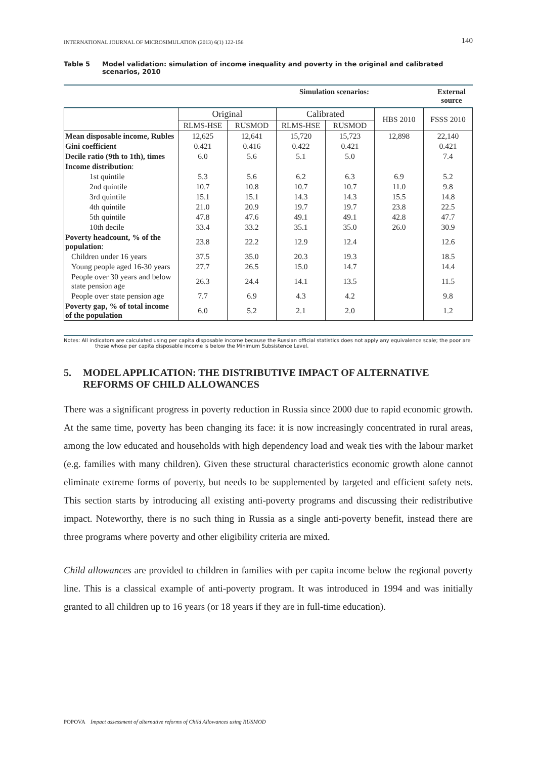INTERNATIONAL JOURNAL OF MICROSIMULATION (2013) 6(1) 122-156 140
Table 5 Model validation: simulation of income inequality and poverty in the original and calibrated scenarios, 2010
Simulation scenarios: External source
| | Original | | Calibrated | | HBS 2010 | FSSS 2010 |
| --- | --- | --- | --- | --- | --- | --- |
| | RLMS-HSE | RUSMOD | RLMS-HSE | RUSMOD | | |
| Mean disposable income, Rubles | 12,625 | 12,641 | 15,720 | 15,723 | 12,898 | 22,140 |
| Gini coefficient | 0.421 | 0.416 | 0.422 | 0.421 | | 0.421 |
| Decile ratio (9th to 1th), times | 6.0 | 5.6 | 5.1 | 5.0 | | 7.4 |
| Income distribution : | | | | | | |
| 1st quintile | 5.3 | 5.6 | 6.2 | 6.3 | 6.9 | 5.2 |
| 2nd quintile | 10.7 | 10.8 | 10.7 | 10.7 | 11.0 | 9.8 |
| 3rd quintile | 15.1 | 15.1 | 14.3 | 14.3 | 15.5 | 14.8 |
| 4th quintile | 21.0 | 20.9 | 19.7 | 19.7 | 23.8 | 22.5 |
| 5th quintile | 47.8 | 47.6 | 49.1 | 49.1 | 42.8 | 47.7 |
| 10th decile | 33.4 | 33.2 | 35.1 | 35.0 | 26.0 | 30.9 |
| Poverty headcount, % of the population : | 23.8 | 22.2 | 12.9 | 12.4 | | 12.6 |
| Children under 16 years | 37.5 | 35.0 | 20.3 | 19.3 | | 18.5 |
| Young people aged 16-30 years | 27.7 | 26.5 | 15.0 | 14.7 | | 14.4 |
| People over 30 years and below state pension age | 26.3 | 24.4 | 14.1 | 13.5 | | 11.5 |
| People over state pension age | 7.7 | 6.9 | 4.3 | 4.2 | | 9.8 |
| Poverty gap, % of total income of the population | 6.0 | 5.2 | 2.1 | 2.0 | | 1.2 |
Notes: All indicators are calculated using per capita disposable income because the Russian official statistics does not apply any equivalence scale; the poor are those whose per capita disposable income is below the Minimum Subsistence Level.
5. MODEL APPLICATION: THE DISTRIBUTIVE IMPACT OF ALTERNATIVE REFORMS OF CHILD ALLOWANCES
There was a significant progress in poverty reduction in Russia since 2000 due to rapid economic growth. At the same time, poverty has been changing its face: it is now increasingly concentrated in rural areas, among the low educated and households with high dependency load and weak ties with the labour market (e.g. families with many children). Given these structural characteristics economic growth alone cannot eliminate extreme forms of poverty, but needs to be supplemented by targeted and efficient safety nets. This section starts by introducing all existing anti-poverty programs and discussing their redistributive impact. Noteworthy, there is no such thing in Russia as a single anti-poverty benefit, instead there are three programs where poverty and other eligibility criteria are mixed.
Child allowances are provided to children in families with per capita income below the regional poverty line. This is a classical example of anti-poverty program. It was introduced in 1994 and was initially granted to all children up to 16 years (or 18 years if they are in full-time education).
POPOVA Impact assessment of alternative reforms of Child Allowances using RUSMOD